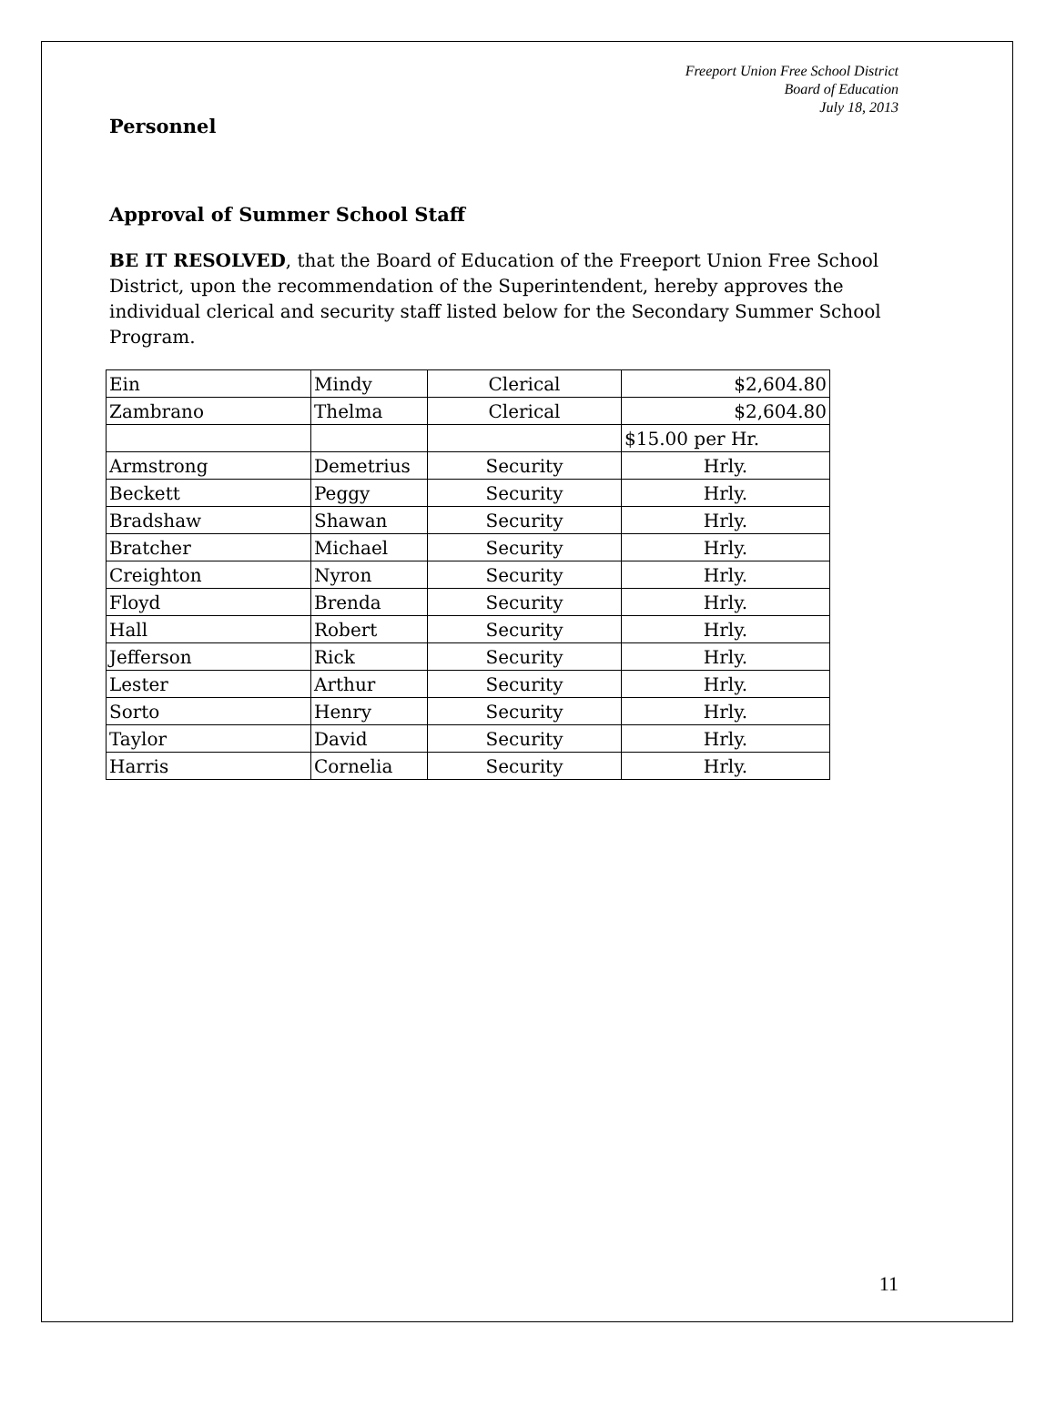Freeport Union Free School District
Board of Education
July 18, 2013
Personnel
Approval of Summer School Staff
BE IT RESOLVED, that the Board of Education of the Freeport Union Free School District, upon the recommendation of the Superintendent, hereby approves the individual clerical and security staff listed below for the Secondary Summer School Program.
| Ein | Mindy | Clerical | $2,604.80 |
| Zambrano | Thelma | Clerical | $2,604.80 |
| | | | $15.00 per Hr. |
| Armstrong | Demetrius | Security | Hrly. |
| Beckett | Peggy | Security | Hrly. |
| Bradshaw | Shawan | Security | Hrly. |
| Bratcher | Michael | Security | Hrly. |
| Creighton | Nyron | Security | Hrly. |
| Floyd | Brenda | Security | Hrly. |
| Hall | Robert | Security | Hrly. |
| Jefferson | Rick | Security | Hrly. |
| Lester | Arthur | Security | Hrly. |
| Sorto | Henry | Security | Hrly. |
| Taylor | David | Security | Hrly. |
| Harris | Cornelia | Security | Hrly. |
11